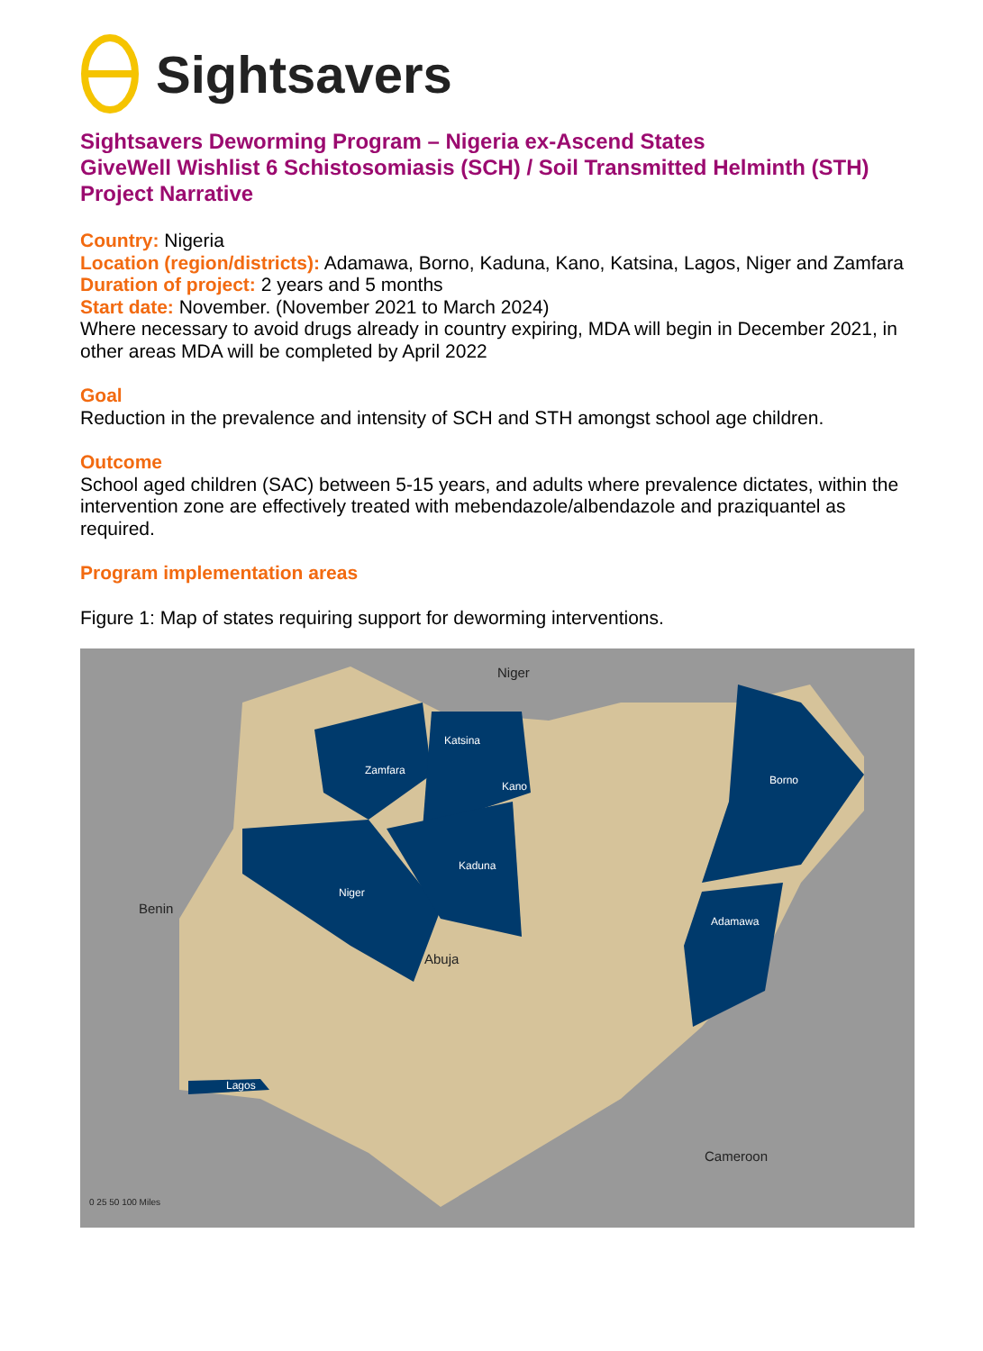Sightsavers
Sightsavers Deworming Program – Nigeria ex-Ascend States
GiveWell Wishlist 6 Schistosomiasis (SCH) / Soil Transmitted Helminth (STH)
Project Narrative
Country: Nigeria
Location (region/districts): Adamawa, Borno, Kaduna, Kano, Katsina, Lagos, Niger and Zamfara
Duration of project: 2 years and 5 months
Start date: November. (November 2021 to March 2024)
Where necessary to avoid drugs already in country expiring, MDA will begin in December 2021, in other areas MDA will be completed by April 2022
Goal
Reduction in the prevalence and intensity of SCH and STH amongst school age children.
Outcome
School aged children (SAC) between 5-15 years, and adults where prevalence dictates, within the intervention zone are effectively treated with mebendazole/albendazole and praziquantel as required.
Program implementation areas
Figure 1: Map of states requiring support for deworming interventions.
Niger
Katsina
Zamfara
Kano Borno
Kaduna
Niger
Benin
Adamawa
Abuja
Lagos
Cameroon
0 25 50 100 Miles